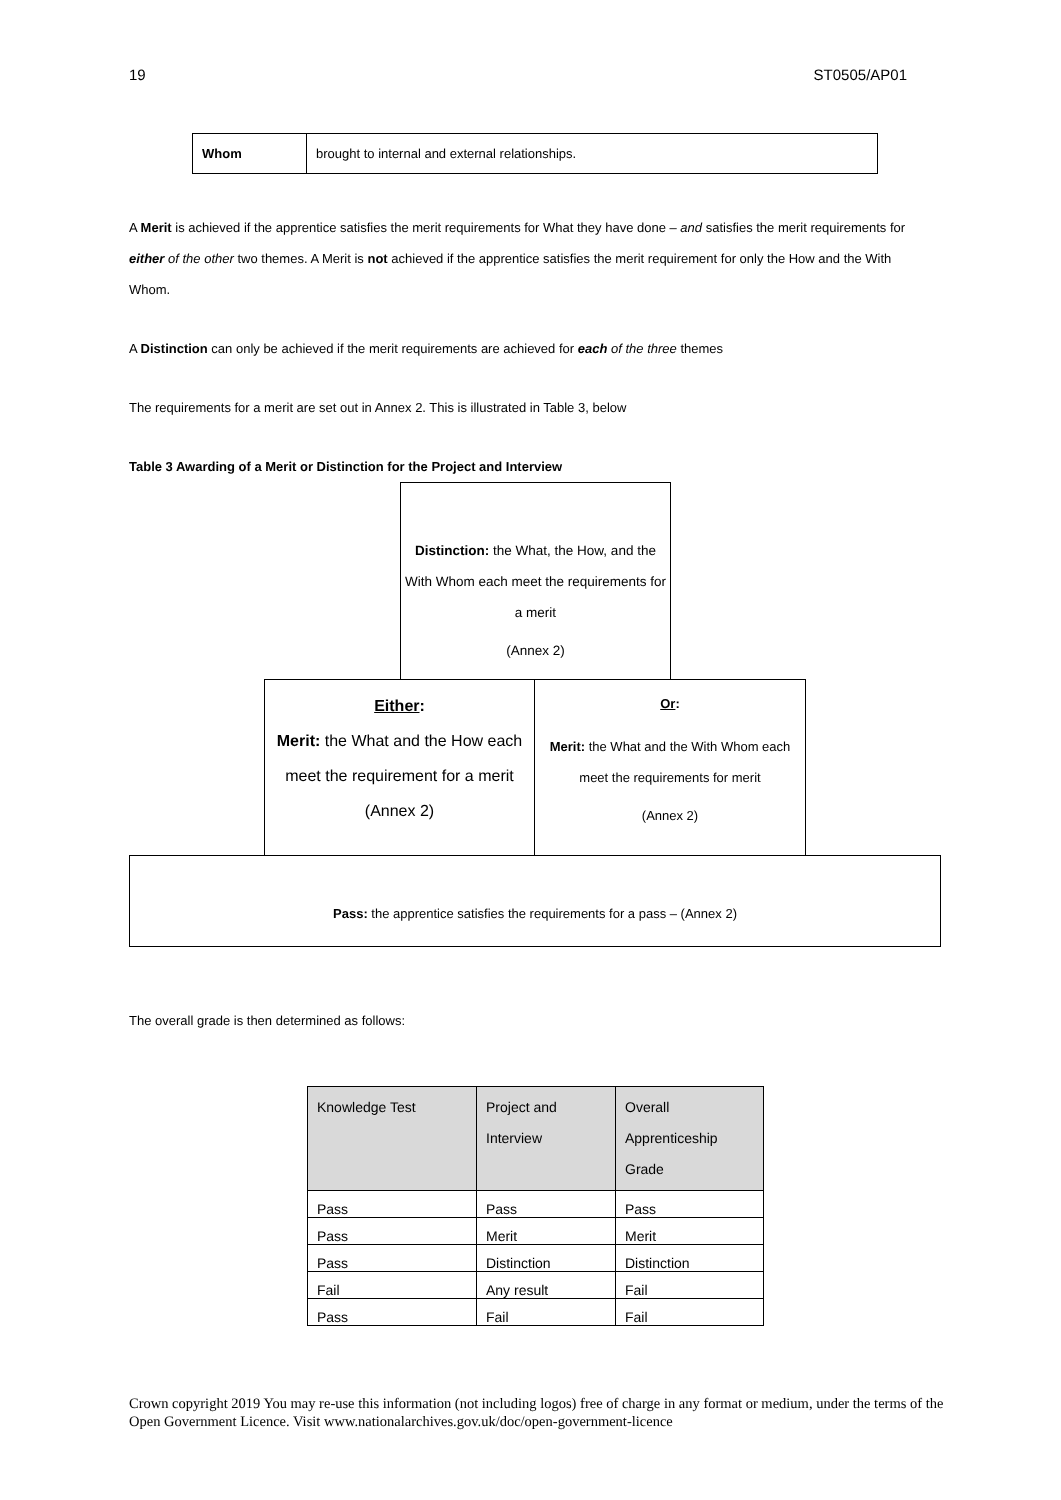19 ST0505/AP01
| Whom | brought to internal and external relationships. |
A Merit is achieved if the apprentice satisfies the merit requirements for What they have done – and satisfies the merit requirements for either of the other two themes. A Merit is not achieved if the apprentice satisfies the merit requirement for only the How and the With Whom.
A Distinction can only be achieved if the merit requirements are achieved for each of the three themes
The requirements for a merit are set out in Annex 2. This is illustrated in Table 3, below
Table 3 Awarding of a Merit or Distinction for the Project and Interview
Distinction: the What, the How, and the With Whom each meet the requirements for a merit
(Annex 2)
Either:
Merit: the What and the How each meet the requirement for a merit
(Annex 2)
Or:
Merit: the What and the With Whom each meet the requirements for merit
(Annex 2)
Pass: the apprentice satisfies the requirements for a pass – (Annex 2)
The overall grade is then determined as follows:
| Knowledge Test | Project and Interview | Overall Apprenticeship Grade |
| Pass | Pass | Pass |
| Pass | Merit | Merit |
| Pass | Distinction | Distinction |
| Fail | Any result | Fail |
| Pass | Fail | Fail |
Crown copyright 2019 You may re-use this information (not including logos) free of charge in any format or medium, under the terms of the Open Government Licence. Visit www.nationalarchives.gov.uk/doc/open-government-licence